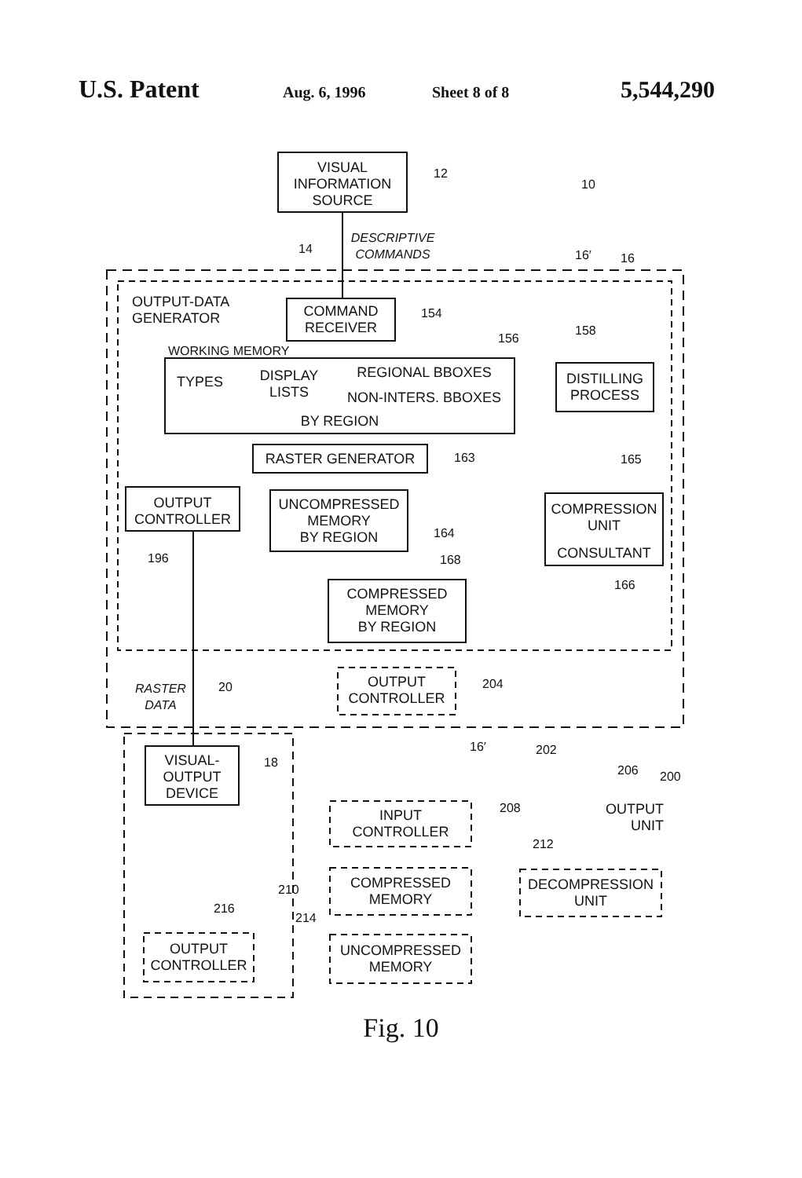U.S. Patent Aug. 6, 1996 Sheet 8 of 8 5,544,290
VISUAL
INFORMATION
SOURCE
12
10
14
DESCRIPTIVE
COMMANDS
16′ 16
OUTPUT-DATA
GENERATOR
COMMAND
RECEIVER
154
156
158
WORKING MEMORY
TYPES
DISPLAY
LISTS
REGIONAL BBOXES
NON-INTERS. BBOXES
BY REGION
DISTILLING
PROCESS
RASTER GENERATOR 163 165
OUTPUT
CONTROLLER
UNCOMPRESSED
MEMORY
BY REGION
COMPRESSION
UNIT
CONSULTANT
196
164
168
166
COMPRESSED
MEMORY
BY REGION
OUTPUT
CONTROLLER
204
RASTER
DATA
20
16′ 202
206 200
VISUAL-
OUTPUT
DEVICE
18
INPUT
CONTROLLER
208
OUTPUT
UNIT
212
COMPRESSED
MEMORY
210
DECOMPRESSION
UNIT
216
214
UNCOMPRESSED
MEMORY
OUTPUT
CONTROLLER
Fig. 10